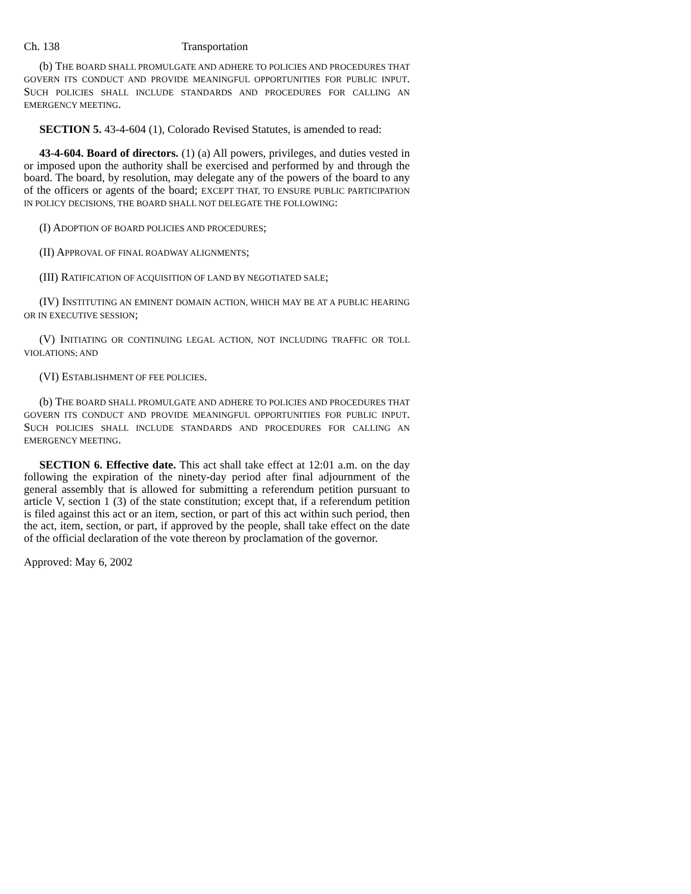Ch. 138 Transportation
(b) THE BOARD SHALL PROMULGATE AND ADHERE TO POLICIES AND PROCEDURES THAT GOVERN ITS CONDUCT AND PROVIDE MEANINGFUL OPPORTUNITIES FOR PUBLIC INPUT. SUCH POLICIES SHALL INCLUDE STANDARDS AND PROCEDURES FOR CALLING AN EMERGENCY MEETING.
SECTION 5. 43-4-604 (1), Colorado Revised Statutes, is amended to read:
43-4-604. Board of directors. (1) (a) All powers, privileges, and duties vested in or imposed upon the authority shall be exercised and performed by and through the board. The board, by resolution, may delegate any of the powers of the board to any of the officers or agents of the board; EXCEPT THAT, TO ENSURE PUBLIC PARTICIPATION IN POLICY DECISIONS, THE BOARD SHALL NOT DELEGATE THE FOLLOWING:
(I) ADOPTION OF BOARD POLICIES AND PROCEDURES;
(II) APPROVAL OF FINAL ROADWAY ALIGNMENTS;
(III) RATIFICATION OF ACQUISITION OF LAND BY NEGOTIATED SALE;
(IV) INSTITUTING AN EMINENT DOMAIN ACTION, WHICH MAY BE AT A PUBLIC HEARING OR IN EXECUTIVE SESSION;
(V) INITIATING OR CONTINUING LEGAL ACTION, NOT INCLUDING TRAFFIC OR TOLL VIOLATIONS; AND
(VI) ESTABLISHMENT OF FEE POLICIES.
(b) THE BOARD SHALL PROMULGATE AND ADHERE TO POLICIES AND PROCEDURES THAT GOVERN ITS CONDUCT AND PROVIDE MEANINGFUL OPPORTUNITIES FOR PUBLIC INPUT. SUCH POLICIES SHALL INCLUDE STANDARDS AND PROCEDURES FOR CALLING AN EMERGENCY MEETING.
SECTION 6. Effective date. This act shall take effect at 12:01 a.m. on the day following the expiration of the ninety-day period after final adjournment of the general assembly that is allowed for submitting a referendum petition pursuant to article V, section 1 (3) of the state constitution; except that, if a referendum petition is filed against this act or an item, section, or part of this act within such period, then the act, item, section, or part, if approved by the people, shall take effect on the date of the official declaration of the vote thereon by proclamation of the governor.
Approved: May 6, 2002